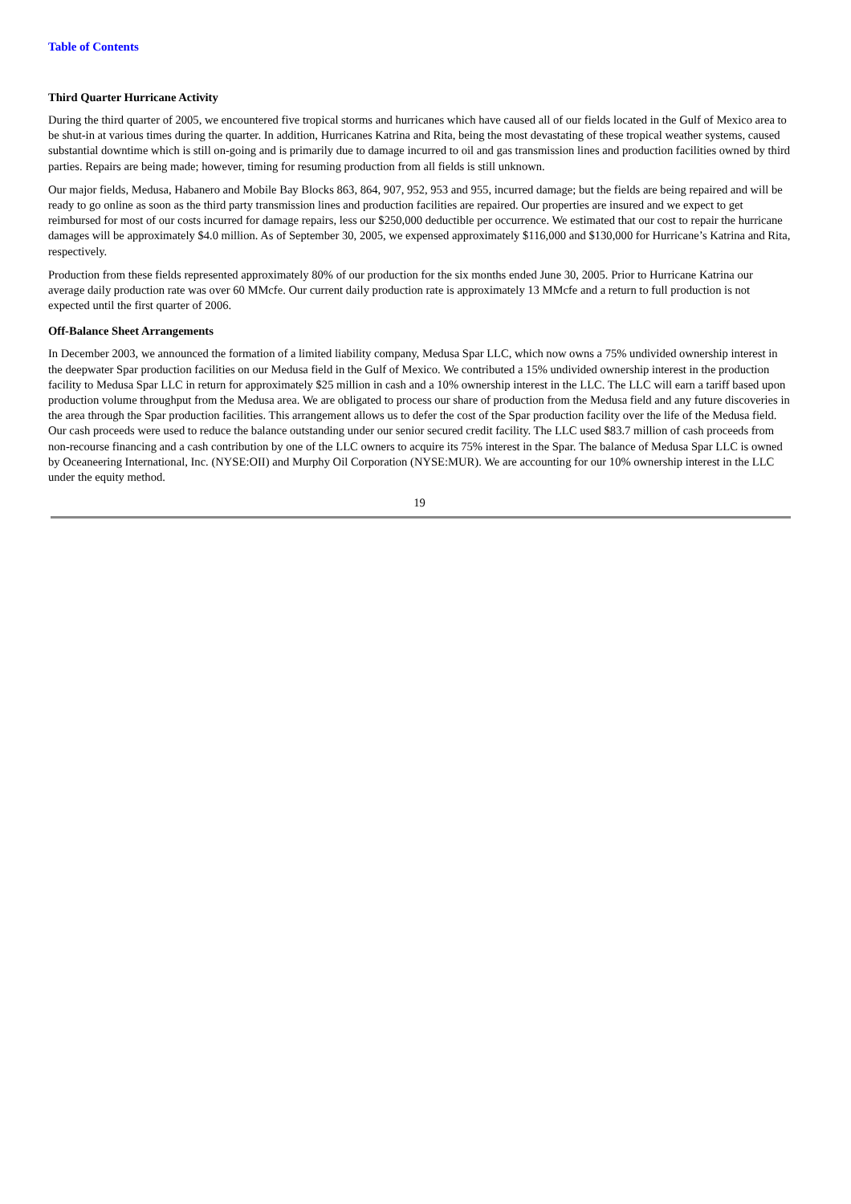Table of Contents
Third Quarter Hurricane Activity
During the third quarter of 2005, we encountered five tropical storms and hurricanes which have caused all of our fields located in the Gulf of Mexico area to be shut-in at various times during the quarter. In addition, Hurricanes Katrina and Rita, being the most devastating of these tropical weather systems, caused substantial downtime which is still on-going and is primarily due to damage incurred to oil and gas transmission lines and production facilities owned by third parties. Repairs are being made; however, timing for resuming production from all fields is still unknown.
Our major fields, Medusa, Habanero and Mobile Bay Blocks 863, 864, 907, 952, 953 and 955, incurred damage; but the fields are being repaired and will be ready to go online as soon as the third party transmission lines and production facilities are repaired. Our properties are insured and we expect to get reimbursed for most of our costs incurred for damage repairs, less our $250,000 deductible per occurrence. We estimated that our cost to repair the hurricane damages will be approximately $4.0 million. As of September 30, 2005, we expensed approximately $116,000 and $130,000 for Hurricane’s Katrina and Rita, respectively.
Production from these fields represented approximately 80% of our production for the six months ended June 30, 2005. Prior to Hurricane Katrina our average daily production rate was over 60 MMcfe. Our current daily production rate is approximately 13 MMcfe and a return to full production is not expected until the first quarter of 2006.
Off-Balance Sheet Arrangements
In December 2003, we announced the formation of a limited liability company, Medusa Spar LLC, which now owns a 75% undivided ownership interest in the deepwater Spar production facilities on our Medusa field in the Gulf of Mexico. We contributed a 15% undivided ownership interest in the production facility to Medusa Spar LLC in return for approximately $25 million in cash and a 10% ownership interest in the LLC. The LLC will earn a tariff based upon production volume throughput from the Medusa area. We are obligated to process our share of production from the Medusa field and any future discoveries in the area through the Spar production facilities. This arrangement allows us to defer the cost of the Spar production facility over the life of the Medusa field. Our cash proceeds were used to reduce the balance outstanding under our senior secured credit facility. The LLC used $83.7 million of cash proceeds from non-recourse financing and a cash contribution by one of the LLC owners to acquire its 75% interest in the Spar. The balance of Medusa Spar LLC is owned by Oceaneering International, Inc. (NYSE:OII) and Murphy Oil Corporation (NYSE:MUR). We are accounting for our 10% ownership interest in the LLC under the equity method.
19